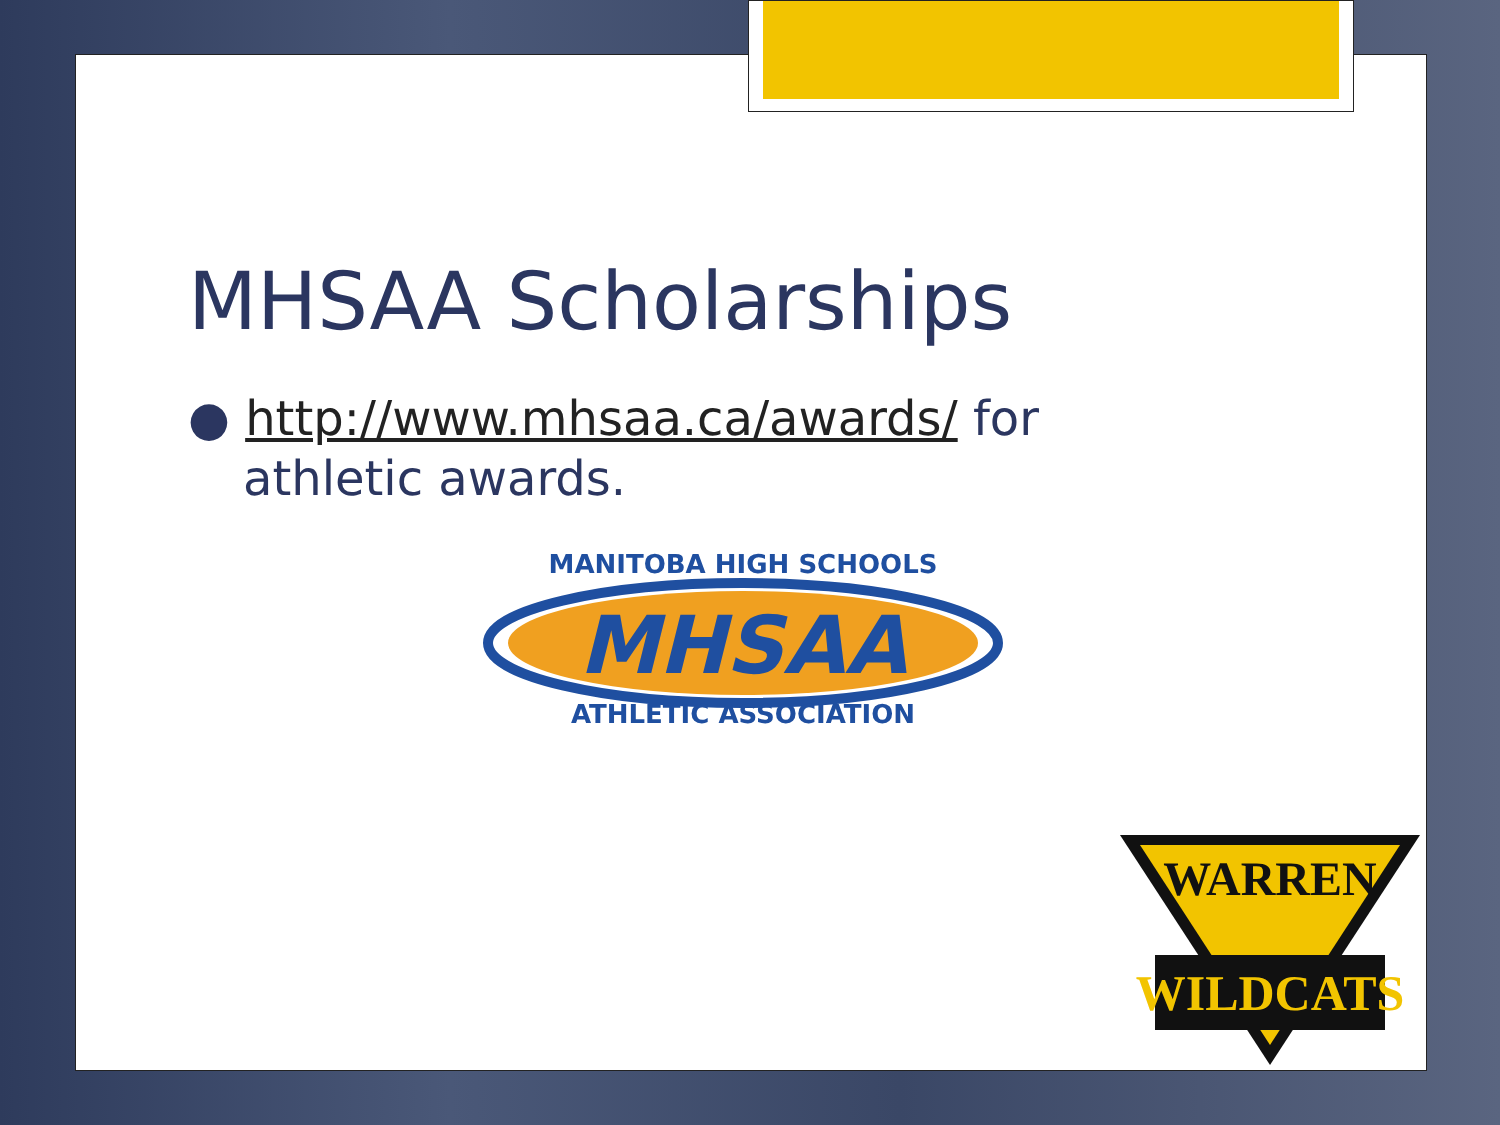MHSAA Scholarships
● http://www.mhsaa.ca/awards/ for athletic awards.
MHSAA
MANITOBA HIGH SCHOOLS
ATHLETIC ASSOCIATION
WARREN
WILDCATS